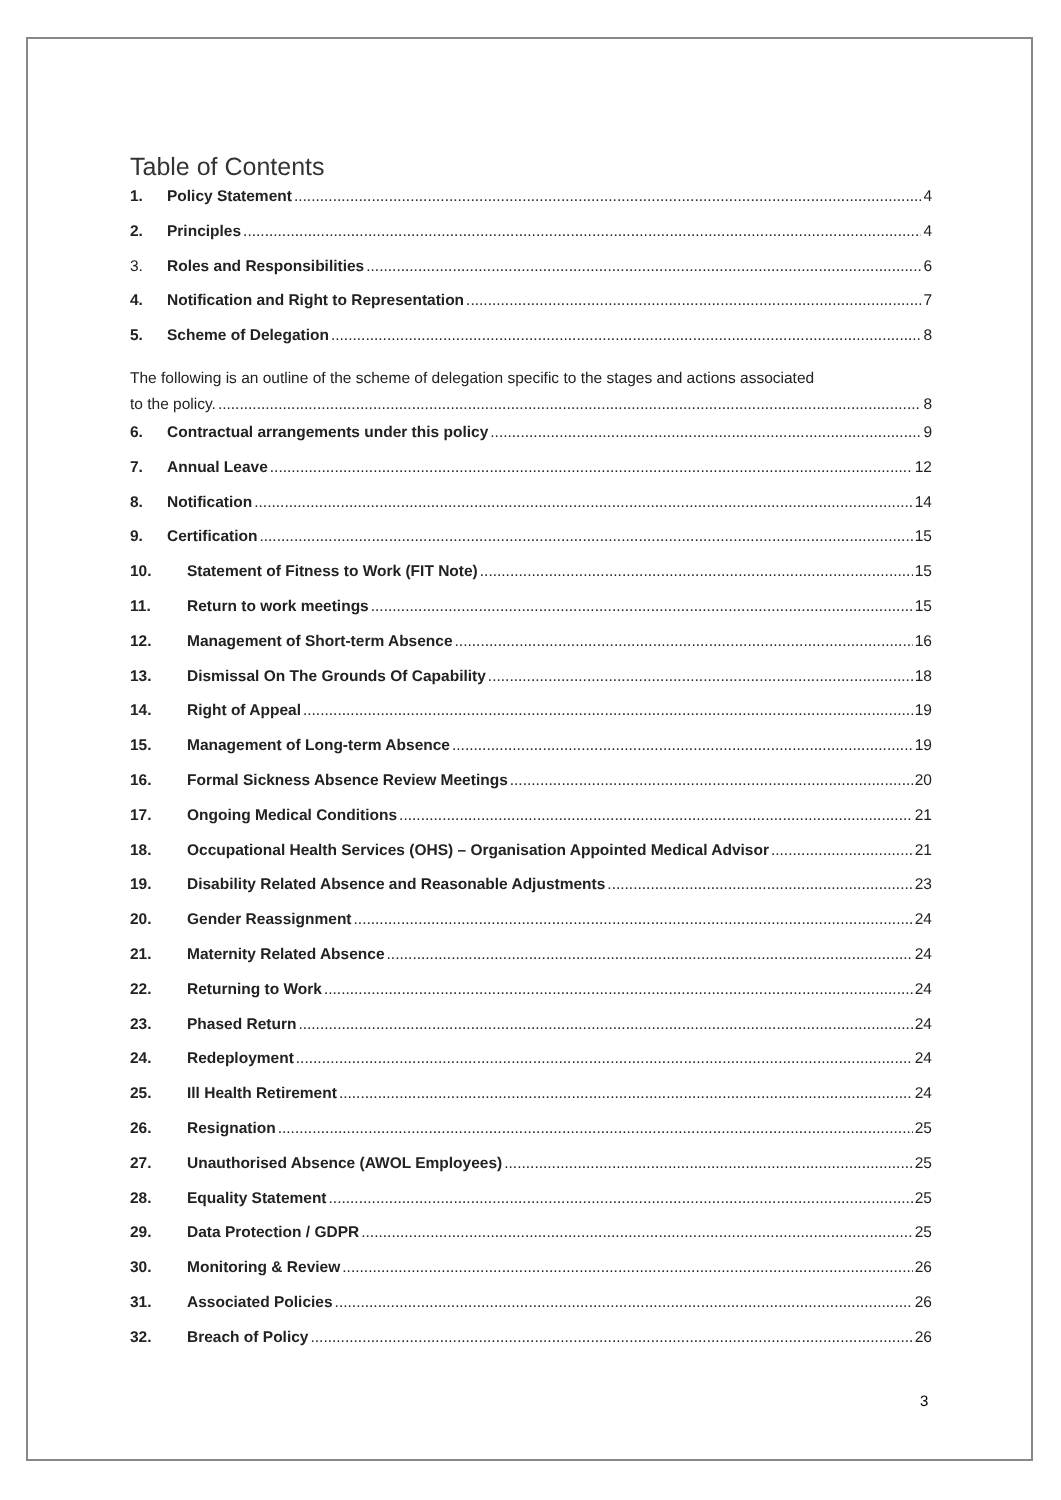Table of Contents
1. Policy Statement 4
2. Principles 4
3. Roles and Responsibilities 6
4. Notification and Right to Representation 7
5. Scheme of Delegation 8
The following is an outline of the scheme of delegation specific to the stages and actions associated
to the policy. 8
6. Contractual arrangements under this policy 9
7. Annual Leave 12
8. Notification 14
9. Certification 15
10. Statement of Fitness to Work (FIT Note) 15
11. Return to work meetings 15
12. Management of Short-term Absence 16
13. Dismissal On The Grounds Of Capability 18
14. Right of Appeal 19
15. Management of Long-term Absence 19
16. Formal Sickness Absence Review Meetings 20
17. Ongoing Medical Conditions 21
18. Occupational Health Services (OHS) – Organisation Appointed Medical Advisor 21
19. Disability Related Absence and Reasonable Adjustments 23
20. Gender Reassignment 24
21. Maternity Related Absence 24
22. Returning to Work 24
23. Phased Return 24
24. Redeployment 24
25. Ill Health Retirement 24
26. Resignation 25
27. Unauthorised Absence (AWOL Employees) 25
28. Equality Statement 25
29. Data Protection / GDPR 25
30. Monitoring & Review 26
31. Associated Policies 26
32. Breach of Policy 26
3